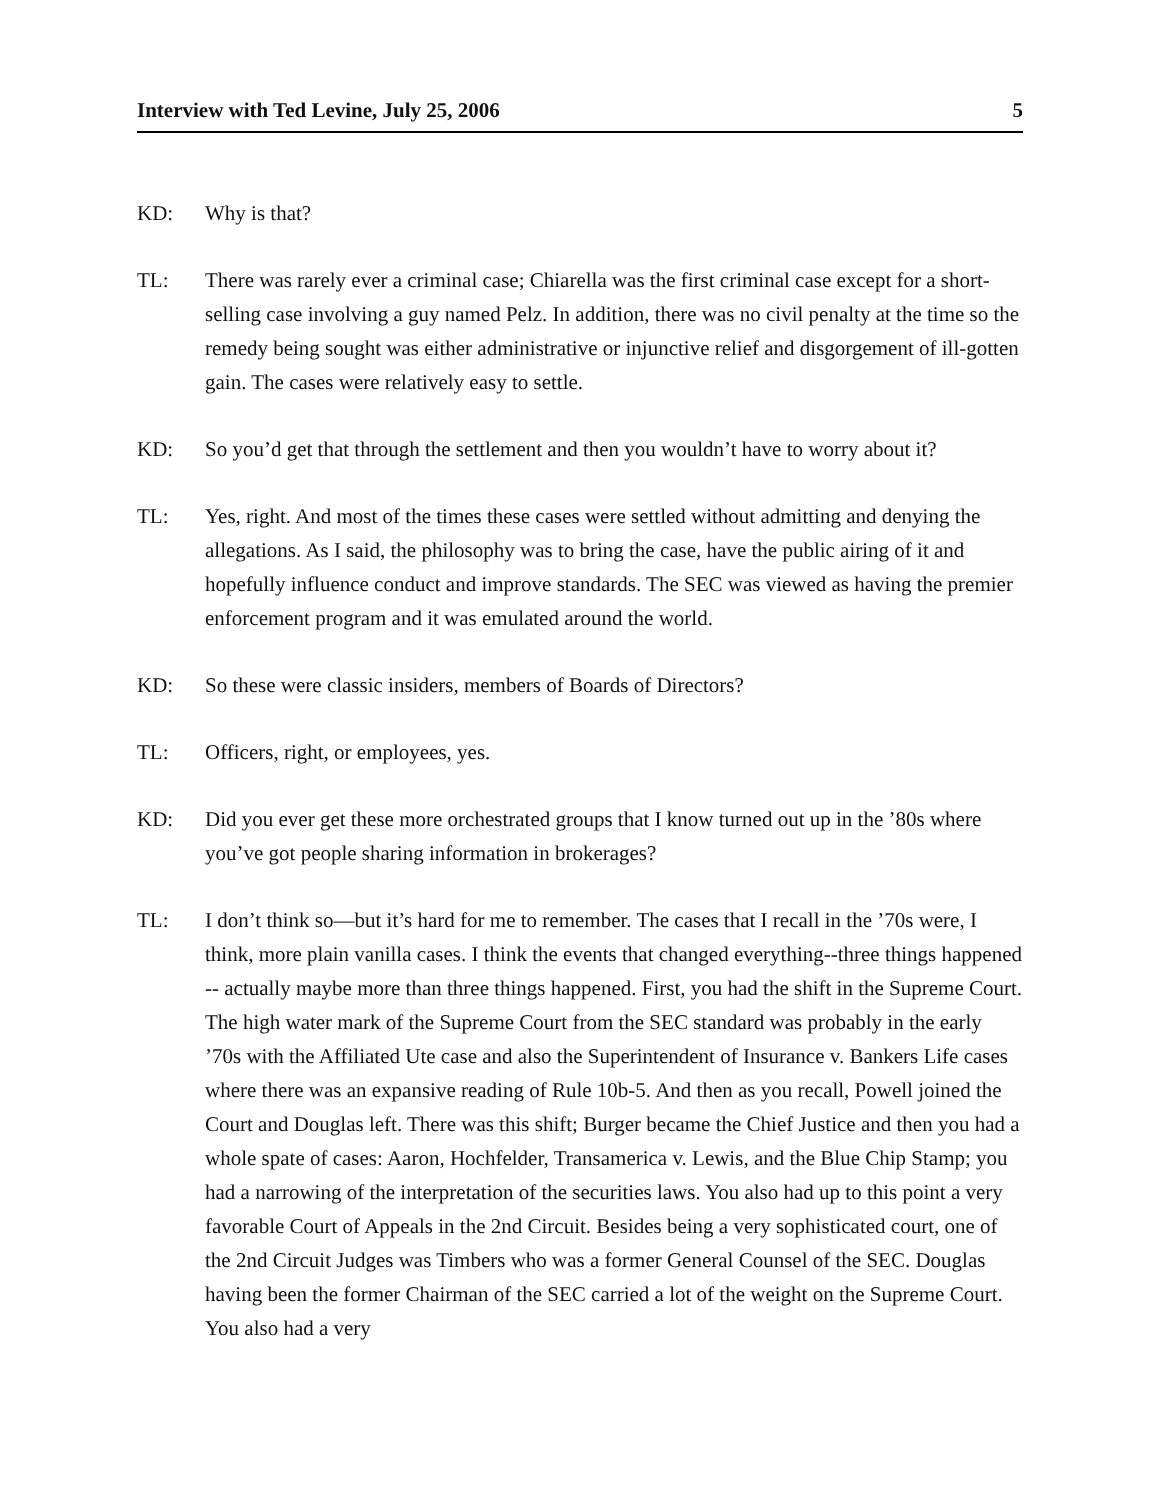Interview with Ted Levine, July 25, 2006 5
KD: Why is that?
TL: There was rarely ever a criminal case; Chiarella was the first criminal case except for a short-selling case involving a guy named Pelz. In addition, there was no civil penalty at the time so the remedy being sought was either administrative or injunctive relief and disgorgement of ill-gotten gain. The cases were relatively easy to settle.
KD: So you’d get that through the settlement and then you wouldn’t have to worry about it?
TL: Yes, right. And most of the times these cases were settled without admitting and denying the allegations. As I said, the philosophy was to bring the case, have the public airing of it and hopefully influence conduct and improve standards. The SEC was viewed as having the premier enforcement program and it was emulated around the world.
KD: So these were classic insiders, members of Boards of Directors?
TL: Officers, right, or employees, yes.
KD: Did you ever get these more orchestrated groups that I know turned out up in the ’80s where you’ve got people sharing information in brokerages?
TL: I don’t think so—but it’s hard for me to remember. The cases that I recall in the ’70s were, I think, more plain vanilla cases. I think the events that changed everything--three things happened -- actually maybe more than three things happened. First, you had the shift in the Supreme Court. The high water mark of the Supreme Court from the SEC standard was probably in the early ’70s with the Affiliated Ute case and also the Superintendent of Insurance v. Bankers Life cases where there was an expansive reading of Rule 10b-5. And then as you recall, Powell joined the Court and Douglas left. There was this shift; Burger became the Chief Justice and then you had a whole spate of cases: Aaron, Hochfelder, Transamerica v. Lewis, and the Blue Chip Stamp; you had a narrowing of the interpretation of the securities laws. You also had up to this point a very favorable Court of Appeals in the 2nd Circuit. Besides being a very sophisticated court, one of the 2nd Circuit Judges was Timbers who was a former General Counsel of the SEC. Douglas having been the former Chairman of the SEC carried a lot of the weight on the Supreme Court. You also had a very